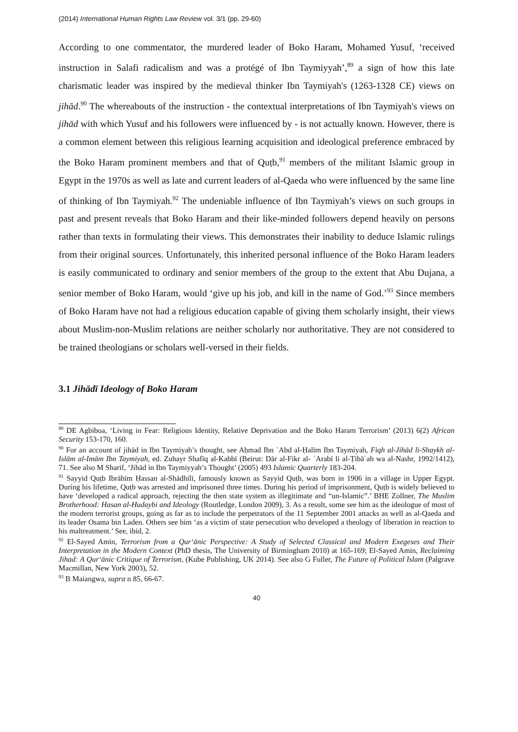(2014) International Human Rights Law Review vol. 3/1 (pp. 29-60)
According to one commentator, the murdered leader of Boko Haram, Mohamed Yusuf, ‘received instruction in Salafi radicalism and was a protégé of Ibn Taymiyyah’,<sup>89</sup> a sign of how this late charismatic leader was inspired by the medieval thinker Ibn Taymiyah's (1263-1328 CE) views on jihād.<sup>90</sup> The whereabouts of the instruction - the contextual interpretations of Ibn Taymiyah's views on jihād with which Yusuf and his followers were influenced by - is not actually known. However, there is a common element between this religious learning acquisition and ideological preference embraced by the Boko Haram prominent members and that of Quṭb,<sup>91</sup> members of the militant Islamic group in Egypt in the 1970s as well as late and current leaders of al-Qaeda who were influenced by the same line of thinking of Ibn Taymiyah.<sup>92</sup> The undeniable influence of Ibn Taymiyah’s views on such groups in past and present reveals that Boko Haram and their like-minded followers depend heavily on persons rather than texts in formulating their views. This demonstrates their inability to deduce Islamic rulings from their original sources. Unfortunately, this inherited personal influence of the Boko Haram leaders is easily communicated to ordinary and senior members of the group to the extent that Abu Dujana, a senior member of Boko Haram, would ‘give up his job, and kill in the name of God.’<sup>93</sup> Since members of Boko Haram have not had a religious education capable of giving them scholarly insight, their views about Muslim-non-Muslim relations are neither scholarly nor authoritative. They are not considered to be trained theologians or scholars well-versed in their fields.
3.1 Jihādī Ideology of Boko Haram
<sup>89</sup> DE Agbiboa, ‘Living in Fear: Religious Identity, Relative Deprivation and the Boko Haram Terrorism’ (2013) 6(2) African Security 153-170, 160.
<sup>90</sup> For an account of jihād in Ibn Taymiyah’s thought, see Aḥmad Ibn ʿAbd al-Ḥalīm Ibn Taymiyah, Fiqh al-Jihād li-Shaykh al-Islām al-Imām Ibn Taymiyah, ed. Zuhayr Shafīq al-Kabbī (Beirut: Dār al-Fikr al- ʿArabī li al-Ṭibāʿah wa al-Nashr, 1992/1412), 71. See also M Sharif, ‘Jihād in Ibn Taymiyyah’s Thought’ (2005) 493 Islamic Quarterly 183-204.
<sup>91</sup> Sayyid Quṭb Ibrāhīm Ḥassan al-Shādhilī, famously known as Sayyid Quṭb, was born in 1906 in a village in Upper Egypt. During his lifetime, Quṭb was arrested and imprisoned three times. During his period of imprisonment, Quṭb is widely believed to have ‘developed a radical approach, rejecting the then state system as illegitimate and “un-Islamic”.’ BHE Zollner, The Muslim Brotherhood: Hasan al-Hudaybi and Ideology (Routledge, London 2009), 3. As a result, some see him as the ideologue of most of the modern terrorist groups, going as far as to include the perpetrators of the 11 September 2001 attacks as well as al-Qaeda and its leader Osama bin Laden. Others see him ‘as a victim of state persecution who developed a theology of liberation in reaction to his maltreatment.’ See, ibid, 2.
<sup>92</sup> El-Sayed Amin, Terrorism from a Qur‘ānic Perspective: A Study of Selected Classical and Modern Exegeses and Their Interpretation in the Modern Context (PhD thesis, The University of Birmingham 2010) at 165-169; El-Sayed Amin, Reclaiming Jihad: A Qur‘ānic Critique of Terrorism, (Kube Publishing, UK 2014). See also G Fuller, The Future of Political Islam (Palgrave Macmillan, New York 2003), 52.
<sup>93</sup> B Maiangwa, supra n 85, 66-67.
40